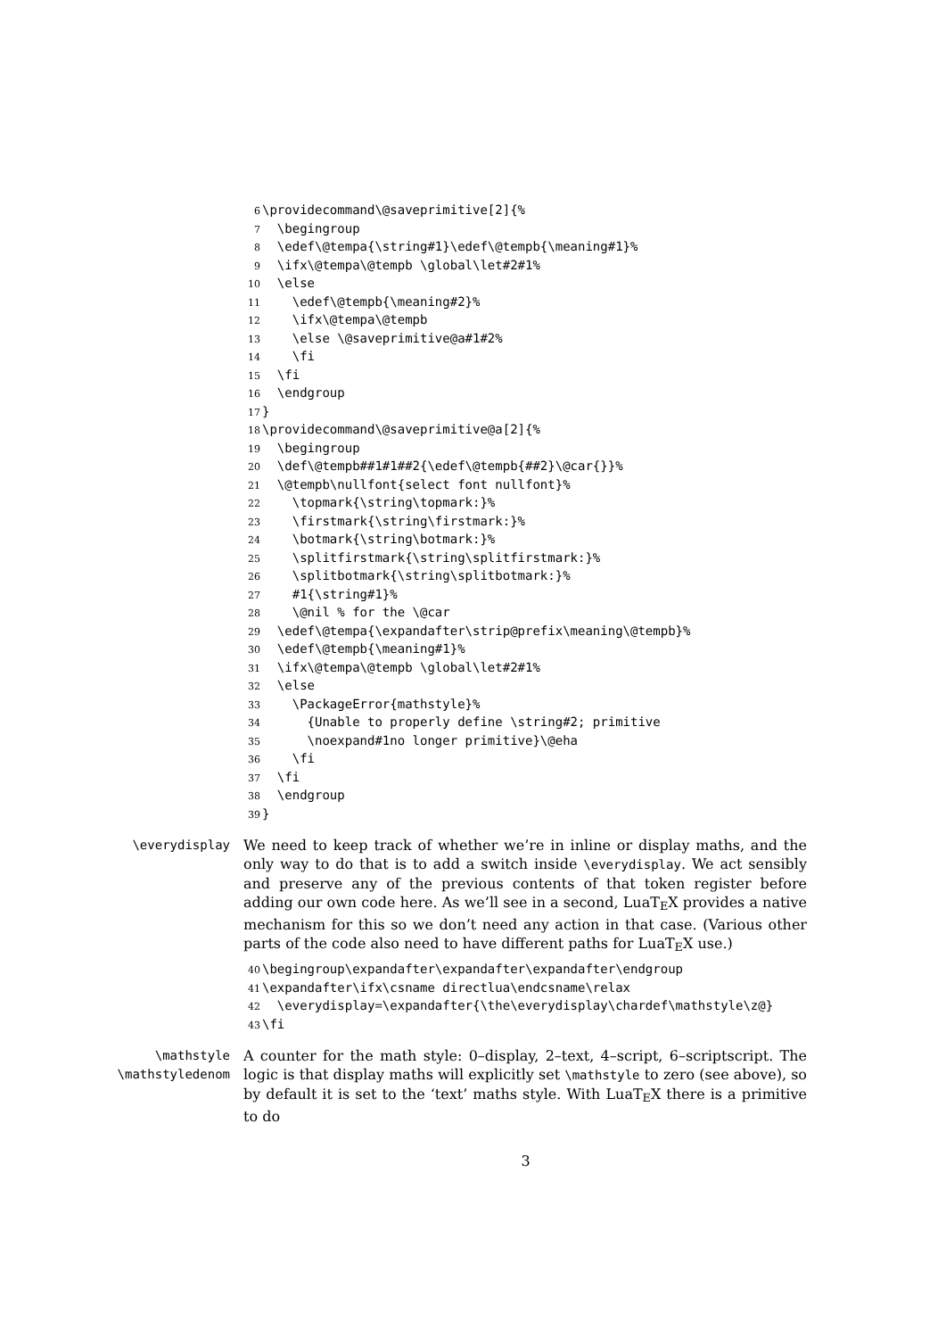6 \providecommand\@saveprimitive[2]{% 7 \begingroup 8 \edef\@tempa{\string#1}\edef\@tempb{\meaning#1}% 9 \ifx\@tempa\@tempb \global\let#2#1% 10 \else 11 \edef\@tempb{\meaning#2}% 12 \ifx\@tempa\@tempb 13 \else \@saveprimitive@a#1#2% 14 \fi 15 \fi 16 \endgroup 17 } 18 \providecommand\@saveprimitive@a[2]{% 19 \begingroup 20 \def\@tempb##1#1##2{\edef\@tempb{##2}\@car{}}% 21 \@tempb\nullfont{select font nullfont}% 22 \topmark{\string\topmark:}% 23 \firstmark{\string\firstmark:}% 24 \botmark{\string\botmark:}% 25 \splitfirstmark{\string\splitfirstmark:}% 26 \splitbotmark{\string\splitbotmark:}% 27 #1{\string#1}% 28 \@nil % for the \@car 29 \edef\@tempa{\expandafter\strip@prefix\meaning\@tempb}% 30 \edef\@tempb{\meaning#1}% 31 \ifx\@tempa\@tempb \global\let#2#1% 32 \else 33 \PackageError{mathstyle}% 34 {Unable to properly define \string#2; primitive 35 \noexpand#1no longer primitive}\@eha 36 \fi 37 \fi 38 \endgroup 39 }
\everydisplay We need to keep track of whether we’re in inline or display maths, and the only way to do that is to add a switch inside \everydisplay. We act sensibly and preserve any of the previous contents of that token register before adding our own code here. As we’ll see in a second, LuaT<sub>E</sub>X provides a native mechanism for this so we don’t need any action in that case. (Various other parts of the code also need to have different paths for LuaT<sub>E</sub>X use.)
40 \begingroup\expandafter\expandafter\expandafter\endgroup 41 \expandafter\ifx\csname directlua\endcsname\relax 42 \everydisplay=\expandafter{\the\everydisplay\chardef\mathstyle\z@} 43 \fi
\mathstyle
\mathstyledenom
A counter for the math style: 0–display, 2–text, 4–script, 6–scriptscript. The logic is that display maths will explicitly set \mathstyle to zero (see above), so by default it is set to the ‘text’ maths style. With LuaT<sub>E</sub>X there is a primitive to do
3